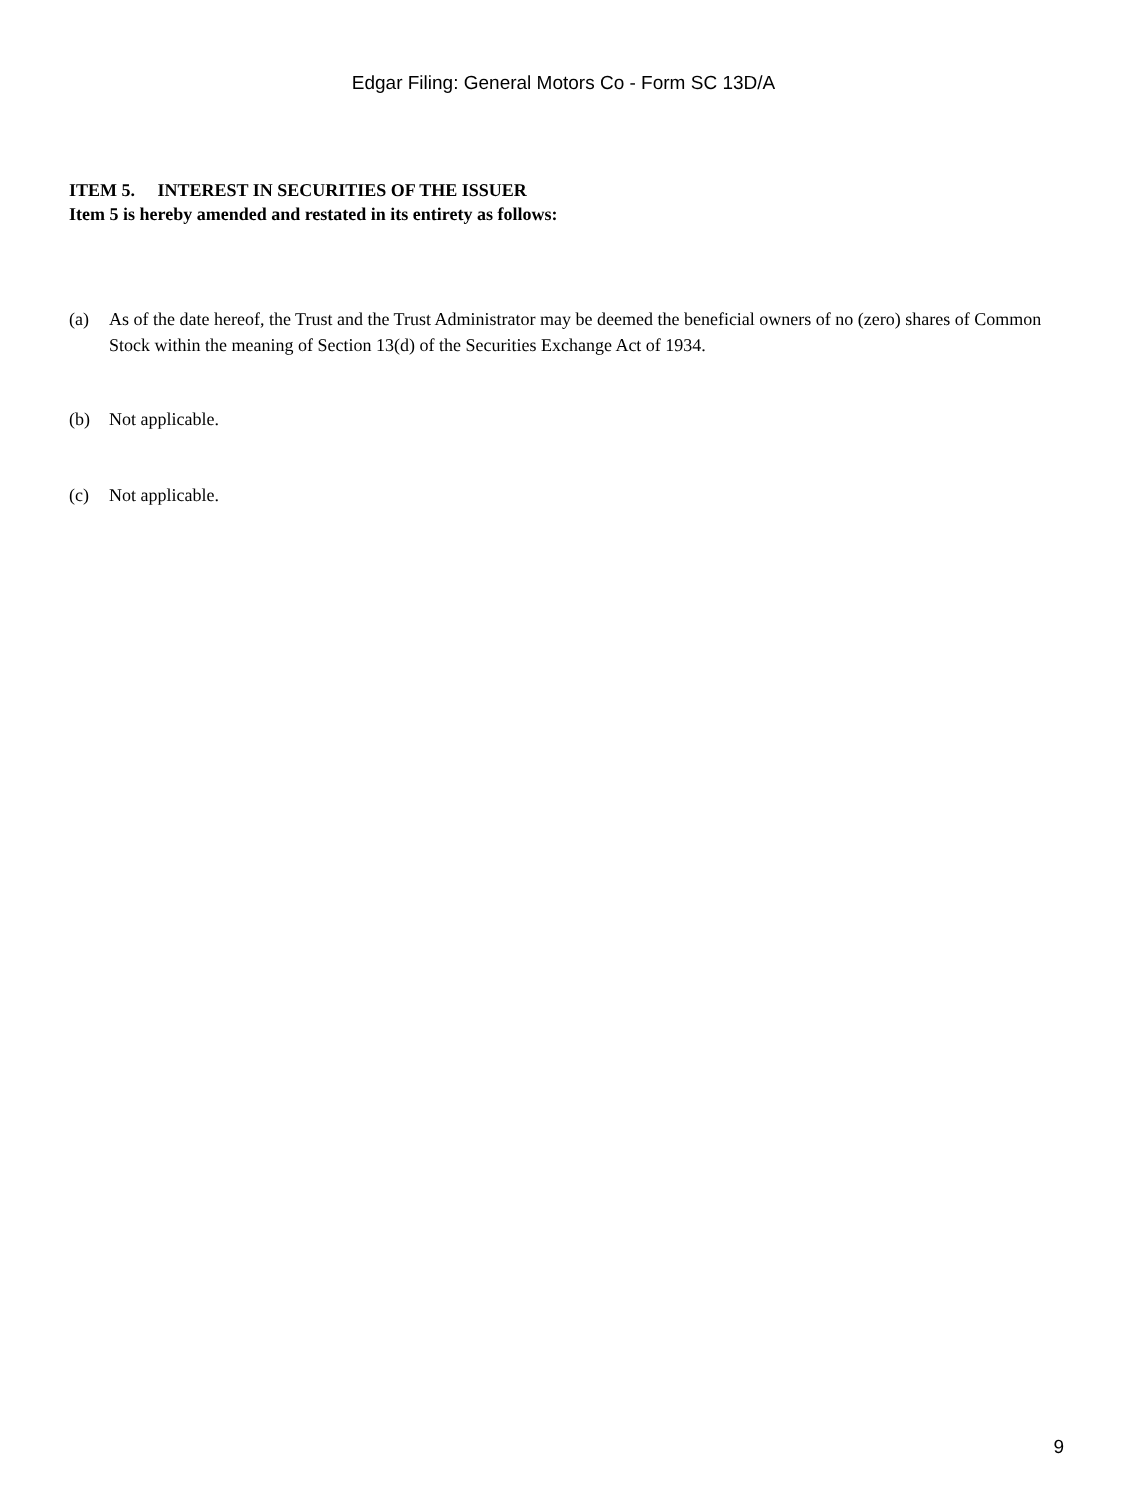Edgar Filing: General Motors Co - Form SC 13D/A
ITEM 5. INTEREST IN SECURITIES OF THE ISSUER
Item 5 is hereby amended and restated in its entirety as follows:
(a) As of the date hereof, the Trust and the Trust Administrator may be deemed the beneficial owners of no (zero) shares of Common Stock within the meaning of Section 13(d) of the Securities Exchange Act of 1934.
(b) Not applicable.
(c) Not applicable.
9